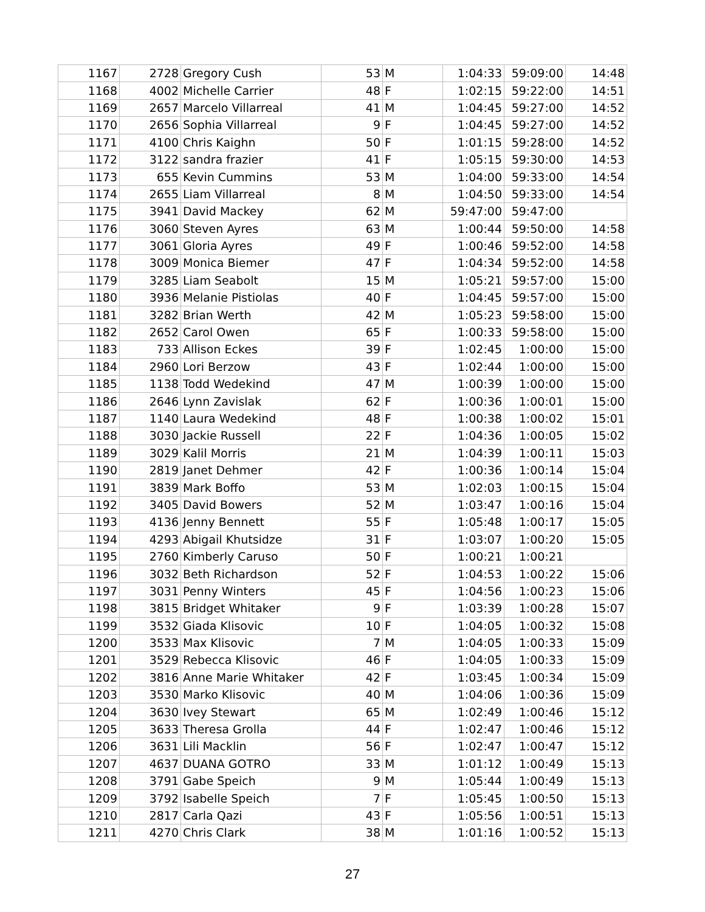| 1167 | 2728 | Gregory Cush | 53 | M | 1:04:33 | 59:09:00 | 14:48 |
| 1168 | 4002 | Michelle Carrier | 48 | F | 1:02:15 | 59:22:00 | 14:51 |
| 1169 | 2657 | Marcelo Villarreal | 41 | M | 1:04:45 | 59:27:00 | 14:52 |
| 1170 | 2656 | Sophia Villarreal | 9 | F | 1:04:45 | 59:27:00 | 14:52 |
| 1171 | 4100 | Chris Kaighn | 50 | F | 1:01:15 | 59:28:00 | 14:52 |
| 1172 | 3122 | sandra frazier | 41 | F | 1:05:15 | 59:30:00 | 14:53 |
| 1173 | 655 | Kevin Cummins | 53 | M | 1:04:00 | 59:33:00 | 14:54 |
| 1174 | 2655 | Liam Villarreal | 8 | M | 1:04:50 | 59:33:00 | 14:54 |
| 1175 | 3941 | David Mackey | 62 | M | 59:47:00 | 59:47:00 | |
| 1176 | 3060 | Steven Ayres | 63 | M | 1:00:44 | 59:50:00 | 14:58 |
| 1177 | 3061 | Gloria Ayres | 49 | F | 1:00:46 | 59:52:00 | 14:58 |
| 1178 | 3009 | Monica Biemer | 47 | F | 1:04:34 | 59:52:00 | 14:58 |
| 1179 | 3285 | Liam Seabolt | 15 | M | 1:05:21 | 59:57:00 | 15:00 |
| 1180 | 3936 | Melanie Pistiolas | 40 | F | 1:04:45 | 59:57:00 | 15:00 |
| 1181 | 3282 | Brian Werth | 42 | M | 1:05:23 | 59:58:00 | 15:00 |
| 1182 | 2652 | Carol Owen | 65 | F | 1:00:33 | 59:58:00 | 15:00 |
| 1183 | 733 | Allison Eckes | 39 | F | 1:02:45 | 1:00:00 | 15:00 |
| 1184 | 2960 | Lori Berzow | 43 | F | 1:02:44 | 1:00:00 | 15:00 |
| 1185 | 1138 | Todd Wedekind | 47 | M | 1:00:39 | 1:00:00 | 15:00 |
| 1186 | 2646 | Lynn Zavislak | 62 | F | 1:00:36 | 1:00:01 | 15:00 |
| 1187 | 1140 | Laura Wedekind | 48 | F | 1:00:38 | 1:00:02 | 15:01 |
| 1188 | 3030 | Jackie Russell | 22 | F | 1:04:36 | 1:00:05 | 15:02 |
| 1189 | 3029 | Kalil Morris | 21 | M | 1:04:39 | 1:00:11 | 15:03 |
| 1190 | 2819 | Janet Dehmer | 42 | F | 1:00:36 | 1:00:14 | 15:04 |
| 1191 | 3839 | Mark Boffo | 53 | M | 1:02:03 | 1:00:15 | 15:04 |
| 1192 | 3405 | David Bowers | 52 | M | 1:03:47 | 1:00:16 | 15:04 |
| 1193 | 4136 | Jenny Bennett | 55 | F | 1:05:48 | 1:00:17 | 15:05 |
| 1194 | 4293 | Abigail Khutsidze | 31 | F | 1:03:07 | 1:00:20 | 15:05 |
| 1195 | 2760 | Kimberly Caruso | 50 | F | 1:00:21 | 1:00:21 | |
| 1196 | 3032 | Beth Richardson | 52 | F | 1:04:53 | 1:00:22 | 15:06 |
| 1197 | 3031 | Penny Winters | 45 | F | 1:04:56 | 1:00:23 | 15:06 |
| 1198 | 3815 | Bridget Whitaker | 9 | F | 1:03:39 | 1:00:28 | 15:07 |
| 1199 | 3532 | Giada Klisovic | 10 | F | 1:04:05 | 1:00:32 | 15:08 |
| 1200 | 3533 | Max Klisovic | 7 | M | 1:04:05 | 1:00:33 | 15:09 |
| 1201 | 3529 | Rebecca Klisovic | 46 | F | 1:04:05 | 1:00:33 | 15:09 |
| 1202 | 3816 | Anne Marie Whitaker | 42 | F | 1:03:45 | 1:00:34 | 15:09 |
| 1203 | 3530 | Marko Klisovic | 40 | M | 1:04:06 | 1:00:36 | 15:09 |
| 1204 | 3630 | Ivey Stewart | 65 | M | 1:02:49 | 1:00:46 | 15:12 |
| 1205 | 3633 | Theresa Grolla | 44 | F | 1:02:47 | 1:00:46 | 15:12 |
| 1206 | 3631 | Lili Macklin | 56 | F | 1:02:47 | 1:00:47 | 15:12 |
| 1207 | 4637 | DUANA GOTRO | 33 | M | 1:01:12 | 1:00:49 | 15:13 |
| 1208 | 3791 | Gabe Speich | 9 | M | 1:05:44 | 1:00:49 | 15:13 |
| 1209 | 3792 | Isabelle Speich | 7 | F | 1:05:45 | 1:00:50 | 15:13 |
| 1210 | 2817 | Carla Qazi | 43 | F | 1:05:56 | 1:00:51 | 15:13 |
| 1211 | 4270 | Chris Clark | 38 | M | 1:01:16 | 1:00:52 | 15:13 |
27